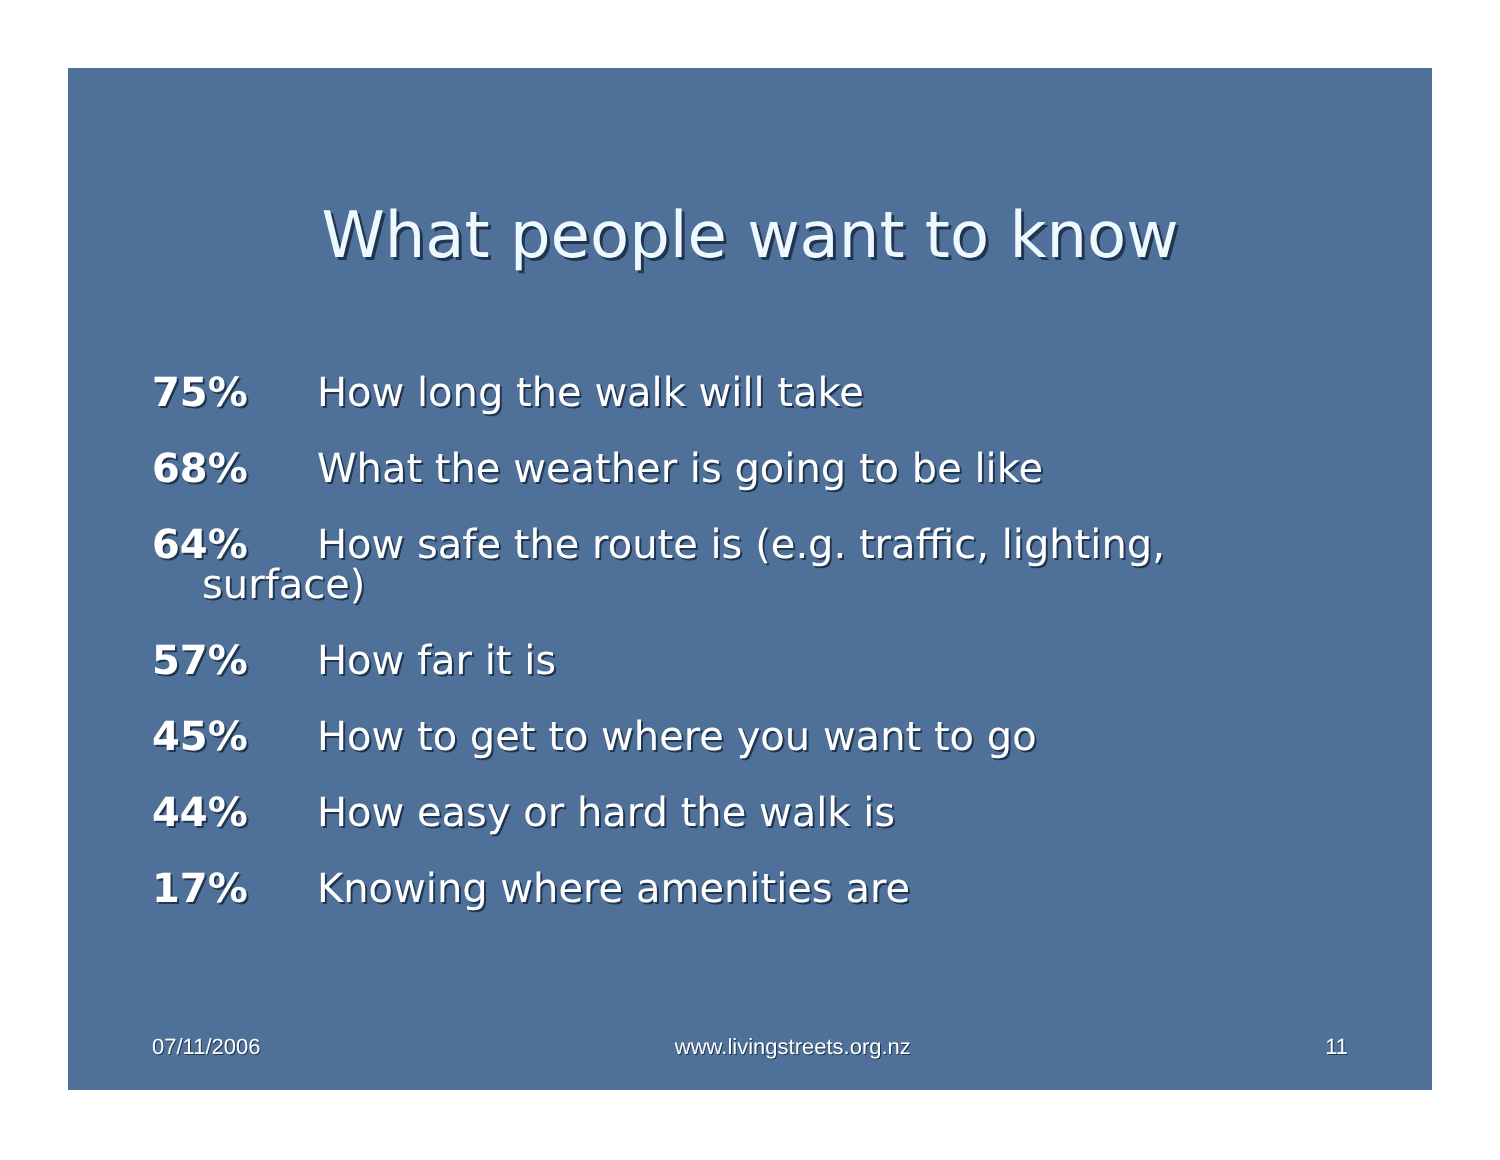What people want to know
75% How long the walk will take
68% What the weather is going to be like
64% How safe the route is (e.g. traffic, lighting,
surface)
57% How far it is
45% How to get to where you want to go
44% How easy or hard the walk is
17% Knowing where amenities are
07/11/2006 www.livingstreets.org.nz 11